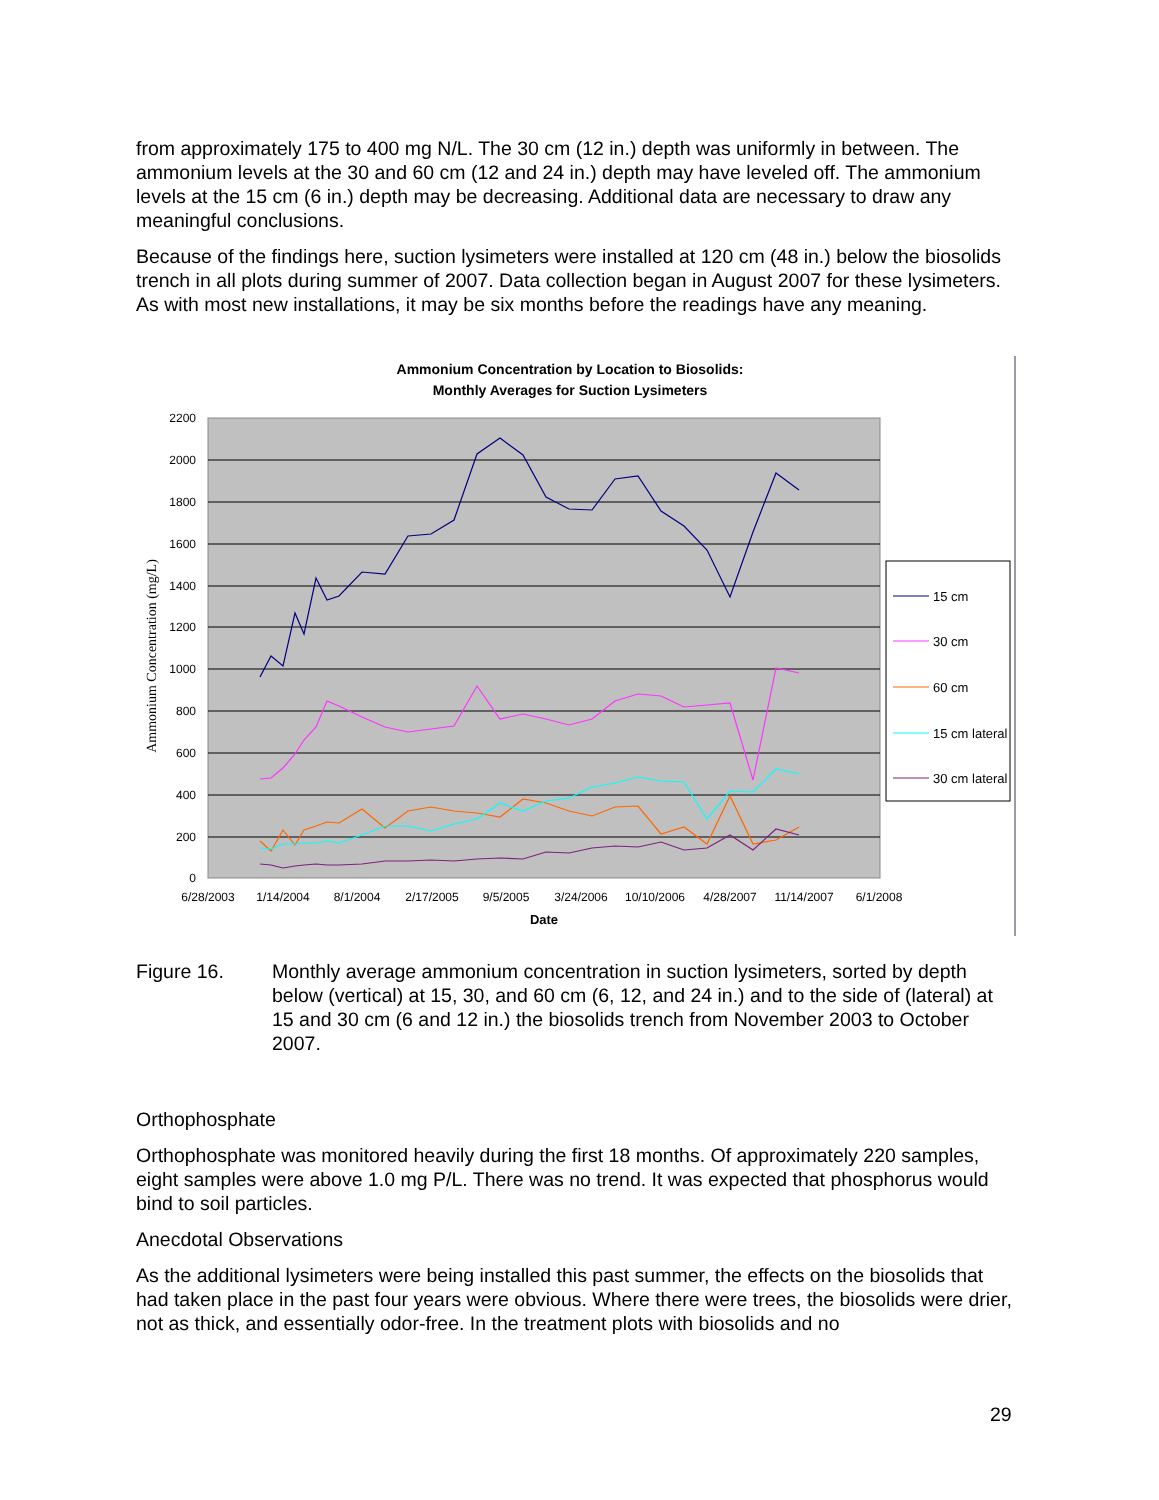from approximately 175 to 400 mg N/L. The 30 cm (12 in.) depth was uniformly in between. The ammonium levels at the 30 and 60 cm (12 and 24 in.) depth may have leveled off. The ammonium levels at the 15 cm (6 in.) depth may be decreasing. Additional data are necessary to draw any meaningful conclusions.
Because of the findings here, suction lysimeters were installed at 120 cm (48 in.) below the biosolids trench in all plots during summer of 2007. Data collection began in August 2007 for these lysimeters. As with most new installations, it may be six months before the readings have any meaning.
Ammonium Concentration by Location to Biosolids:
Monthly Averages for Suction Lysimeters
2200
2000
1800
1600
1400
1200
1000
800
600
400
200
0
6/28/2003
1/14/2004
8/1/2004
2/17/2005
9/5/2005
3/24/2006
10/10/2006
4/28/2007
11/14/2007
6/1/2008
Date
Ammonium Concentration (mg/L)
15 cm
30 cm
60 cm
15 cm lateral
30 cm lateral
Figure 16. Monthly average ammonium concentration in suction lysimeters, sorted by depth below (vertical) at 15, 30, and 60 cm (6, 12, and 24 in.) and to the side of (lateral) at 15 and 30 cm (6 and 12 in.) the biosolids trench from November 2003 to October 2007.
Orthophosphate
Orthophosphate was monitored heavily during the first 18 months. Of approximately 220 samples, eight samples were above 1.0 mg P/L. There was no trend. It was expected that phosphorus would bind to soil particles.
Anecdotal Observations
As the additional lysimeters were being installed this past summer, the effects on the biosolids that had taken place in the past four years were obvious. Where there were trees, the biosolids were drier, not as thick, and essentially odor-free. In the treatment plots with biosolids and no
29